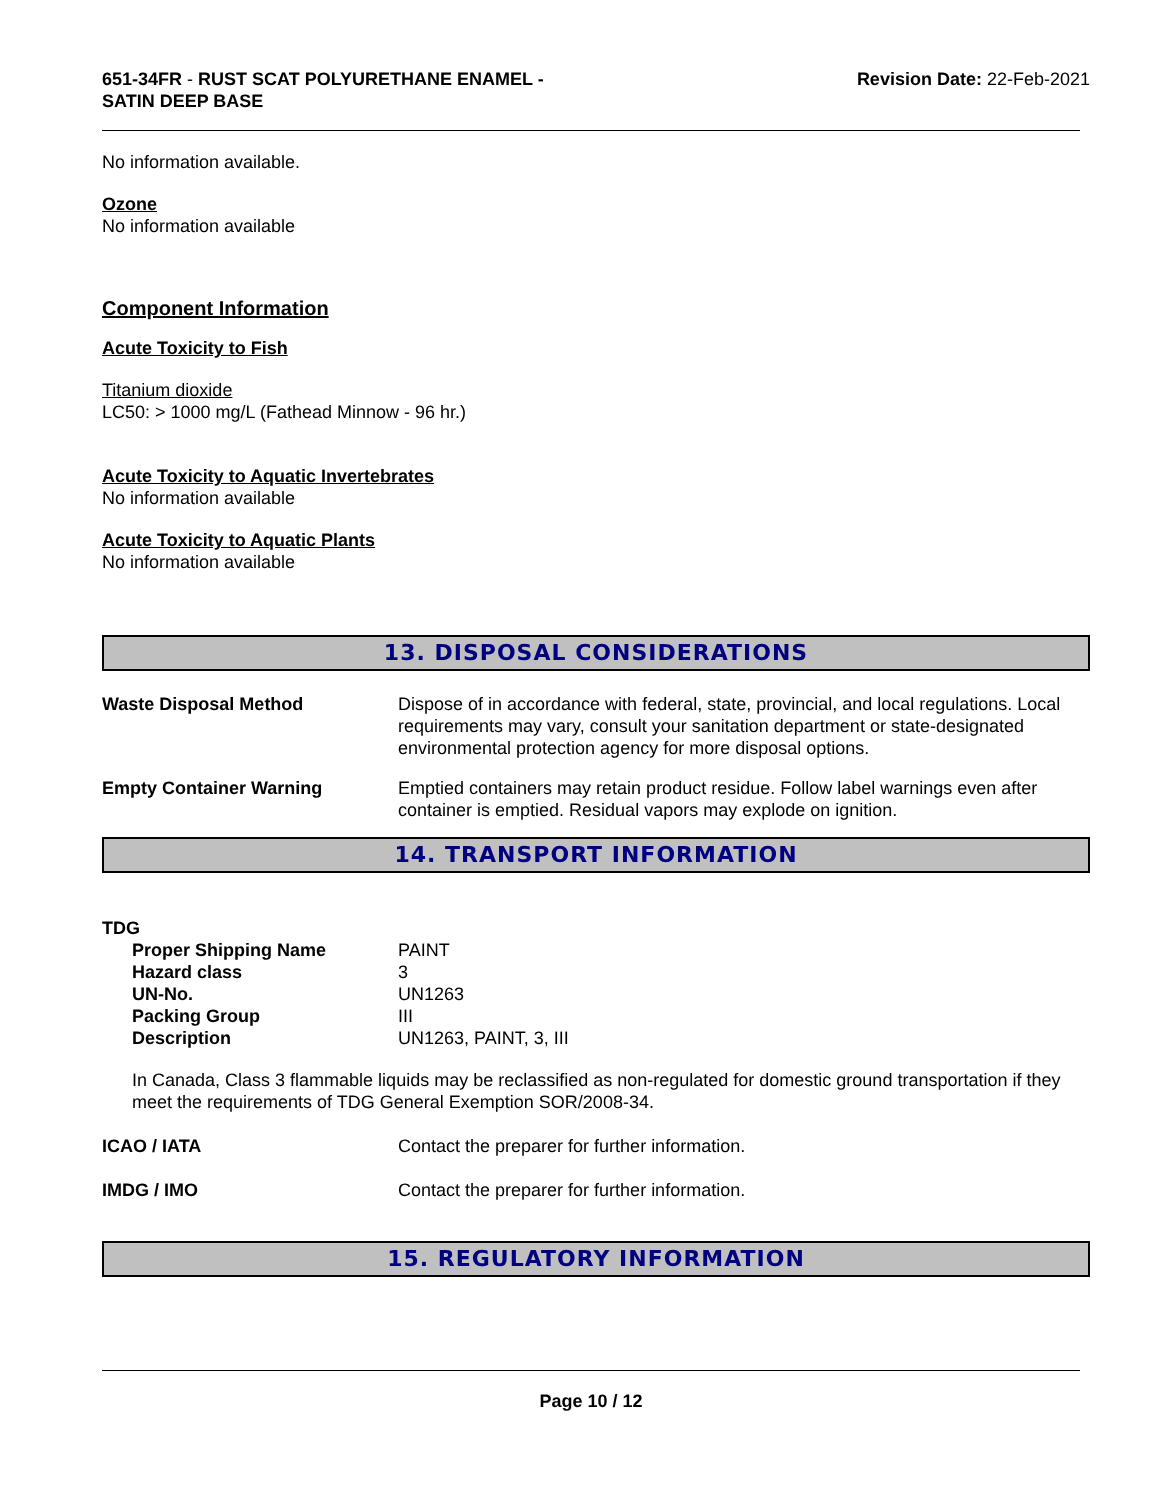651-34FR - RUST SCAT POLYURETHANE ENAMEL -
SATIN DEEP BASE
Revision Date: 22-Feb-2021
No information available.
Ozone
No information available
Component Information
Acute Toxicity to Fish
Titanium dioxide
LC50: > 1000 mg/L (Fathead Minnow - 96 hr.)
Acute Toxicity to Aquatic Invertebrates
No information available
Acute Toxicity to Aquatic Plants
No information available
13. DISPOSAL CONSIDERATIONS
| Waste Disposal Method | Dispose of in accordance with federal, state, provincial, and local regulations. Local requirements may vary, consult your sanitation department or state-designated environmental protection agency for more disposal options. |
| Empty Container Warning | Emptied containers may retain product residue. Follow label warnings even after container is emptied. Residual vapors may explode on ignition. |
14. TRANSPORT INFORMATION
TDG
| Proper Shipping Name | PAINT |
| Hazard class | 3 |
| UN-No. | UN1263 |
| Packing Group | III |
| Description | UN1263, PAINT, 3, III |
In Canada, Class 3 flammable liquids may be reclassified as non-regulated for domestic ground transportation if they meet the requirements of TDG General Exemption SOR/2008-34.
| ICAO / IATA | Contact the preparer for further information. |
| IMDG / IMO | Contact the preparer for further information. |
15. REGULATORY INFORMATION
Page 10 / 12